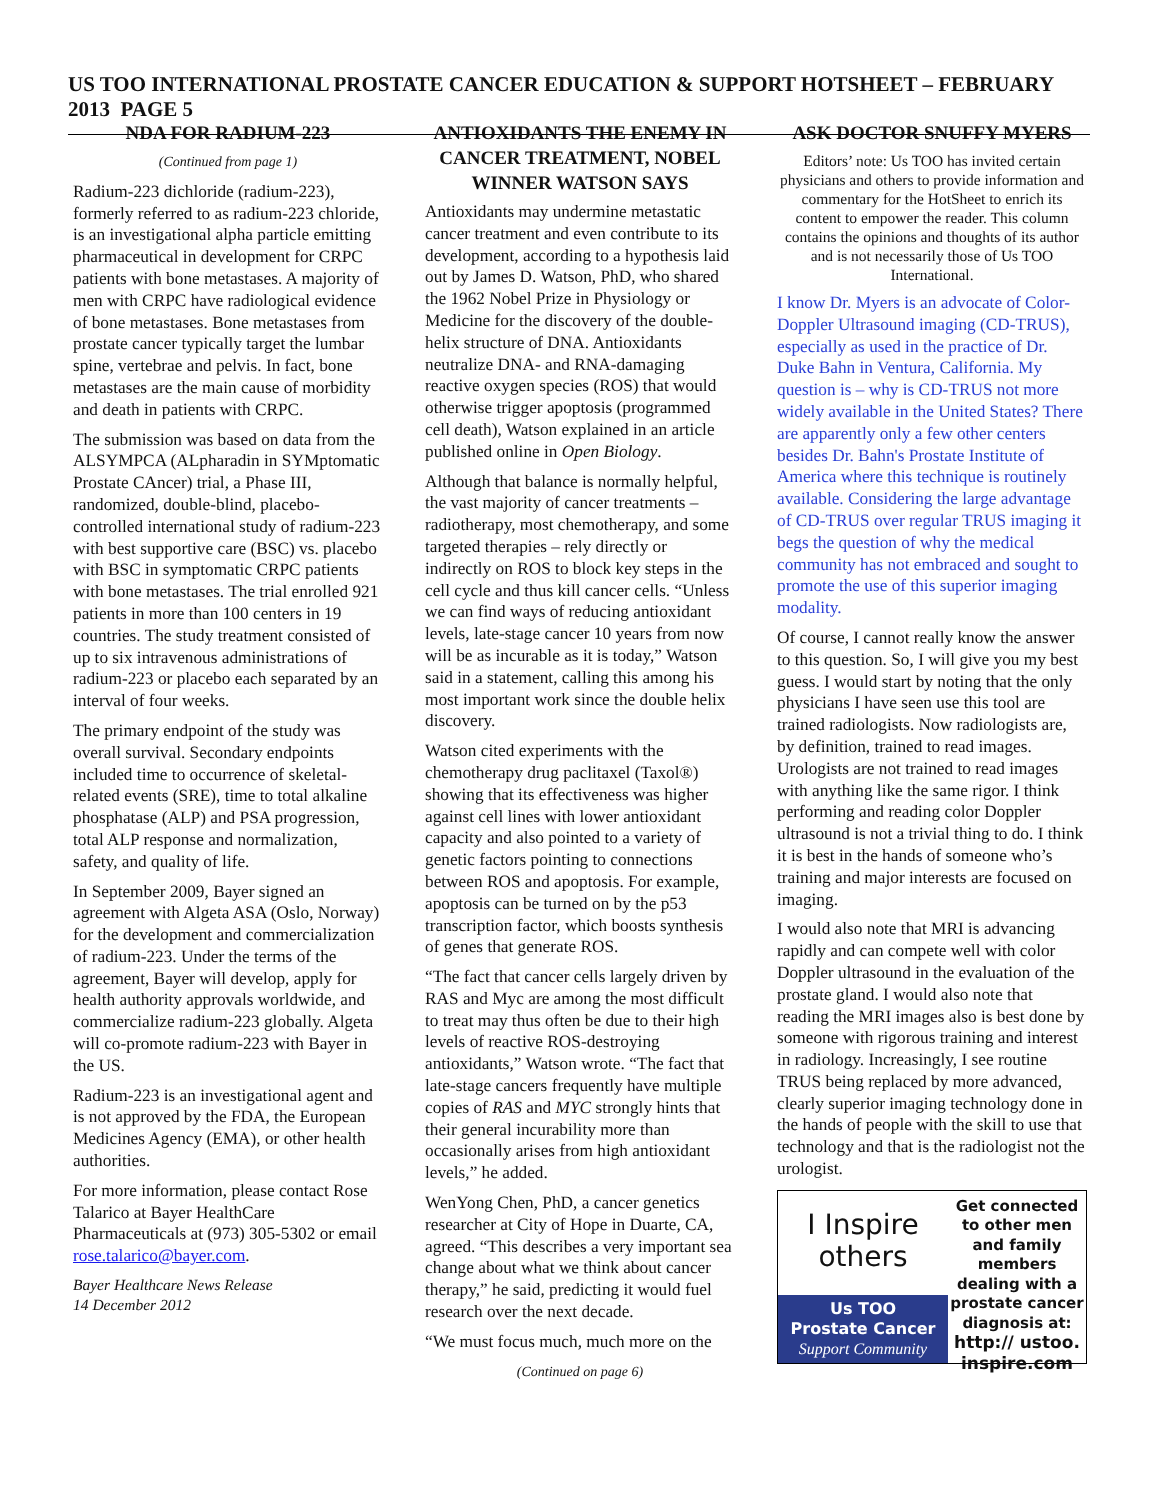US TOO INTERNATIONAL PROSTATE CANCER EDUCATION & SUPPORT HOTSHEET – FEBRUARY 2013 PAGE 5
NDA FOR RADIUM-223
(Continued from page 1)
Radium-223 dichloride (radium-223), formerly referred to as radium-223 chloride, is an investigational alpha particle emitting pharmaceutical in development for CRPC patients with bone metastases. A majority of men with CRPC have radiological evidence of bone metastases. Bone metastases from prostate cancer typically target the lumbar spine, vertebrae and pelvis. In fact, bone metastases are the main cause of morbidity and death in patients with CRPC.
The submission was based on data from the ALSYMPCA (ALpharadin in SYMptomatic Prostate CAncer) trial, a Phase III, randomized, double-blind, placebo-controlled international study of radium-223 with best supportive care (BSC) vs. placebo with BSC in symptomatic CRPC patients with bone metastases. The trial enrolled 921 patients in more than 100 centers in 19 countries. The study treatment consisted of up to six intravenous administrations of radium-223 or placebo each separated by an interval of four weeks.
The primary endpoint of the study was overall survival. Secondary endpoints included time to occurrence of skeletal-related events (SRE), time to total alkaline phosphatase (ALP) and PSA progression, total ALP response and normalization, safety, and quality of life.
In September 2009, Bayer signed an agreement with Algeta ASA (Oslo, Norway) for the development and commercialization of radium-223. Under the terms of the agreement, Bayer will develop, apply for health authority approvals worldwide, and commercialize radium-223 globally. Algeta will co-promote radium-223 with Bayer in the US.
Radium-223 is an investigational agent and is not approved by the FDA, the European Medicines Agency (EMA), or other health authorities.
For more information, please contact Rose Talarico at Bayer HealthCare Pharmaceuticals at (973) 305-5302 or email rose.talarico@bayer.com.
Bayer Healthcare News Release
14 December 2012
ANTIOXIDANTS THE ENEMY IN CANCER TREATMENT, NOBEL WINNER WATSON SAYS
Antioxidants may undermine metastatic cancer treatment and even contribute to its development, according to a hypothesis laid out by James D. Watson, PhD, who shared the 1962 Nobel Prize in Physiology or Medicine for the discovery of the double-helix structure of DNA. Antioxidants neutralize DNA- and RNA-damaging reactive oxygen species (ROS) that would otherwise trigger apoptosis (programmed cell death), Watson explained in an article published online in Open Biology.
Although that balance is normally helpful, the vast majority of cancer treatments – radiotherapy, most chemotherapy, and some targeted therapies – rely directly or indirectly on ROS to block key steps in the cell cycle and thus kill cancer cells. “Unless we can find ways of reducing antioxidant levels, late-stage cancer 10 years from now will be as incurable as it is today,” Watson said in a statement, calling this among his most important work since the double helix discovery.
Watson cited experiments with the chemotherapy drug paclitaxel (Taxol®) showing that its effectiveness was higher against cell lines with lower antioxidant capacity and also pointed to a variety of genetic factors pointing to connections between ROS and apoptosis. For example, apoptosis can be turned on by the p53 transcription factor, which boosts synthesis of genes that generate ROS.
“The fact that cancer cells largely driven by RAS and Myc are among the most difficult to treat may thus often be due to their high levels of reactive ROS-destroying antioxidants,” Watson wrote. “The fact that late-stage cancers frequently have multiple copies of RAS and MYC strongly hints that their general incurability more than occasionally arises from high antioxidant levels,” he added.
WenYong Chen, PhD, a cancer genetics researcher at City of Hope in Duarte, CA, agreed. “This describes a very important sea change about what we think about cancer therapy,” he said, predicting it would fuel research over the next decade.
“We must focus much, much more on the
(Continued on page 6)
ASK DOCTOR SNUFFY MYERS
Editors’ note: Us TOO has invited certain physicians and others to provide information and commentary for the HotSheet to enrich its content to empower the reader. This column contains the opinions and thoughts of its author and is not necessarily those of Us TOO International.
I know Dr. Myers is an advocate of Color-Doppler Ultrasound imaging (CD-TRUS), especially as used in the practice of Dr. Duke Bahn in Ventura, California. My question is – why is CD-TRUS not more widely available in the United States? There are apparently only a few other centers besides Dr. Bahn's Prostate Institute of America where this technique is routinely available. Considering the large advantage of CD-TRUS over regular TRUS imaging it begs the question of why the medical community has not embraced and sought to promote the use of this superior imaging modality.
Of course, I cannot really know the answer to this question. So, I will give you my best guess. I would start by noting that the only physicians I have seen use this tool are trained radiologists. Now radiologists are, by definition, trained to read images. Urologists are not trained to read images with anything like the same rigor. I think performing and reading color Doppler ultrasound is not a trivial thing to do. I think it is best in the hands of someone who’s training and major interests are focused on imaging.
I would also note that MRI is advancing rapidly and can compete well with color Doppler ultrasound in the evaluation of the prostate gland. I would also note that reading the MRI images also is best done by someone with rigorous training and interest in radiology. Increasingly, I see routine TRUS being replaced by more advanced, clearly superior imaging technology done in the hands of people with the skill to use that technology and that is the radiologist not the urologist.
I Inspire
others
Us TOO
Prostate Cancer
Support Community
Get connected to other men and family members dealing with a prostate cancer diagnosis at:
http:// ustoo. inspire.com